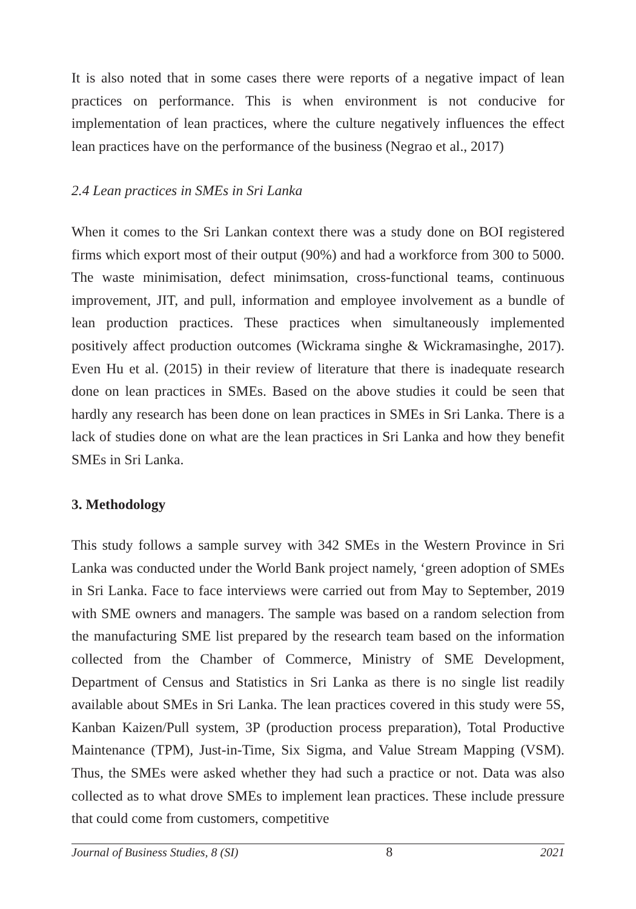It is also noted that in some cases there were reports of a negative impact of lean practices on performance. This is when environment is not conducive for implementation of lean practices, where the culture negatively influences the effect lean practices have on the performance of the business (Negrao et al., 2017)
2.4 Lean practices in SMEs in Sri Lanka
When it comes to the Sri Lankan context there was a study done on BOI registered firms which export most of their output (90%) and had a workforce from 300 to 5000. The waste minimisation, defect minimsation, cross-functional teams, continuous improvement, JIT, and pull, information and employee involvement as a bundle of lean production practices. These practices when simultaneously implemented positively affect production outcomes (Wickrama singhe & Wickramasinghe, 2017). Even Hu et al. (2015) in their review of literature that there is inadequate research done on lean practices in SMEs. Based on the above studies it could be seen that hardly any research has been done on lean practices in SMEs in Sri Lanka. There is a lack of studies done on what are the lean practices in Sri Lanka and how they benefit SMEs in Sri Lanka.
3. Methodology
This study follows a sample survey with 342 SMEs in the Western Province in Sri Lanka was conducted under the World Bank project namely, ‘green adoption of SMEs in Sri Lanka. Face to face interviews were carried out from May to September, 2019 with SME owners and managers. The sample was based on a random selection from the manufacturing SME list prepared by the research team based on the information collected from the Chamber of Commerce, Ministry of SME Development, Department of Census and Statistics in Sri Lanka as there is no single list readily available about SMEs in Sri Lanka. The lean practices covered in this study were 5S, Kanban Kaizen/Pull system, 3P (production process preparation), Total Productive Maintenance (TPM), Just-in-Time, Six Sigma, and Value Stream Mapping (VSM). Thus, the SMEs were asked whether they had such a practice or not. Data was also collected as to what drove SMEs to implement lean practices. These include pressure that could come from customers, competitive
Journal of Business Studies, 8 (SI) 8 2021